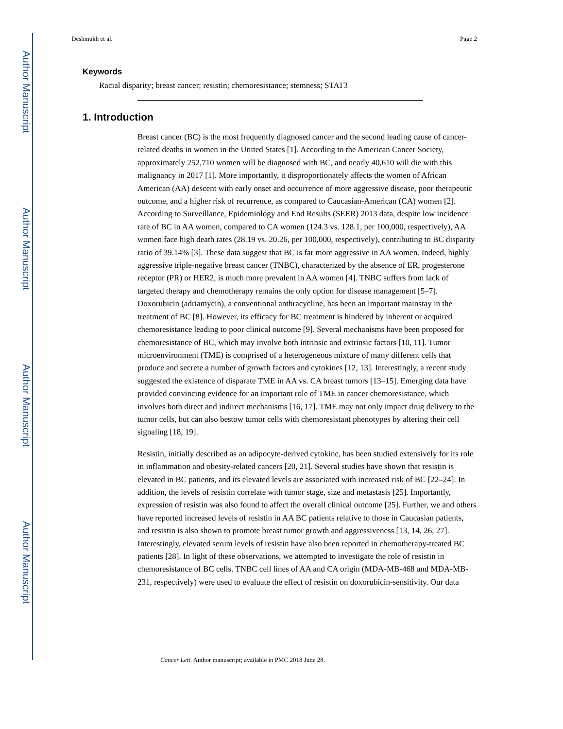Author Manuscript
Author Manuscript
Author Manuscript
Author Manuscript
Deshmukh et al. Page 2
Keywords
Racial disparity; breast cancer; resistin; chemoresistance; stemness; STAT3
1. Introduction
Breast cancer (BC) is the most frequently diagnosed cancer and the second leading cause of cancer-related deaths in women in the United States [1]. According to the American Cancer Society, approximately 252,710 women will be diagnosed with BC, and nearly 40,610 will die with this malignancy in 2017 [1]. More importantly, it disproportionately affects the women of African American (AA) descent with early onset and occurrence of more aggressive disease, poor therapeutic outcome, and a higher risk of recurrence, as compared to Caucasian-American (CA) women [2]. According to Surveillance, Epidemiology and End Results (SEER) 2013 data, despite low incidence rate of BC in AA women, compared to CA women (124.3 vs. 128.1, per 100,000, respectively), AA women face high death rates (28.19 vs. 20.26, per 100,000, respectively), contributing to BC disparity ratio of 39.14% [3]. These data suggest that BC is far more aggressive in AA women. Indeed, highly aggressive triple-negative breast cancer (TNBC), characterized by the absence of ER, progesterone receptor (PR) or HER2, is much more prevalent in AA women [4]. TNBC suffers from lack of targeted therapy and chemotherapy remains the only option for disease management [5–7]. Doxorubicin (adriamycin), a conventional anthracycline, has been an important mainstay in the treatment of BC [8]. However, its efficacy for BC treatment is hindered by inherent or acquired chemoresistance leading to poor clinical outcome [9]. Several mechanisms have been proposed for chemoresistance of BC, which may involve both intrinsic and extrinsic factors [10, 11]. Tumor microenvironment (TME) is comprised of a heterogeneous mixture of many different cells that produce and secrete a number of growth factors and cytokines [12, 13]. Interestingly, a recent study suggested the existence of disparate TME in AA vs. CA breast tumors [13–15]. Emerging data have provided convincing evidence for an important role of TME in cancer chemoresistance, which involves both direct and indirect mechanisms [16, 17]. TME may not only impact drug delivery to the tumor cells, but can also bestow tumor cells with chemoresistant phenotypes by altering their cell signaling [18, 19].
Resistin, initially described as an adipocyte-derived cytokine, has been studied extensively for its role in inflammation and obesity-related cancers [20, 21]. Several studies have shown that resistin is elevated in BC patients, and its elevated levels are associated with increased risk of BC [22–24]. In addition, the levels of resistin correlate with tumor stage, size and metastasis [25]. Importantly, expression of resistin was also found to affect the overall clinical outcome [25]. Further, we and others have reported increased levels of resistin in AA BC patients relative to those in Caucasian patients, and resistin is also shown to promote breast tumor growth and aggressiveness [13, 14, 26, 27]. Interestingly, elevated serum levels of resistin have also been reported in chemotherapy-treated BC patients [28]. In light of these observations, we attempted to investigate the role of resistin in chemoresistance of BC cells. TNBC cell lines of AA and CA origin (MDA-MB-468 and MDA-MB-231, respectively) were used to evaluate the effect of resistin on doxorubicin-sensitivity. Our data
Cancer Lett. Author manuscript; available in PMC 2018 June 28.